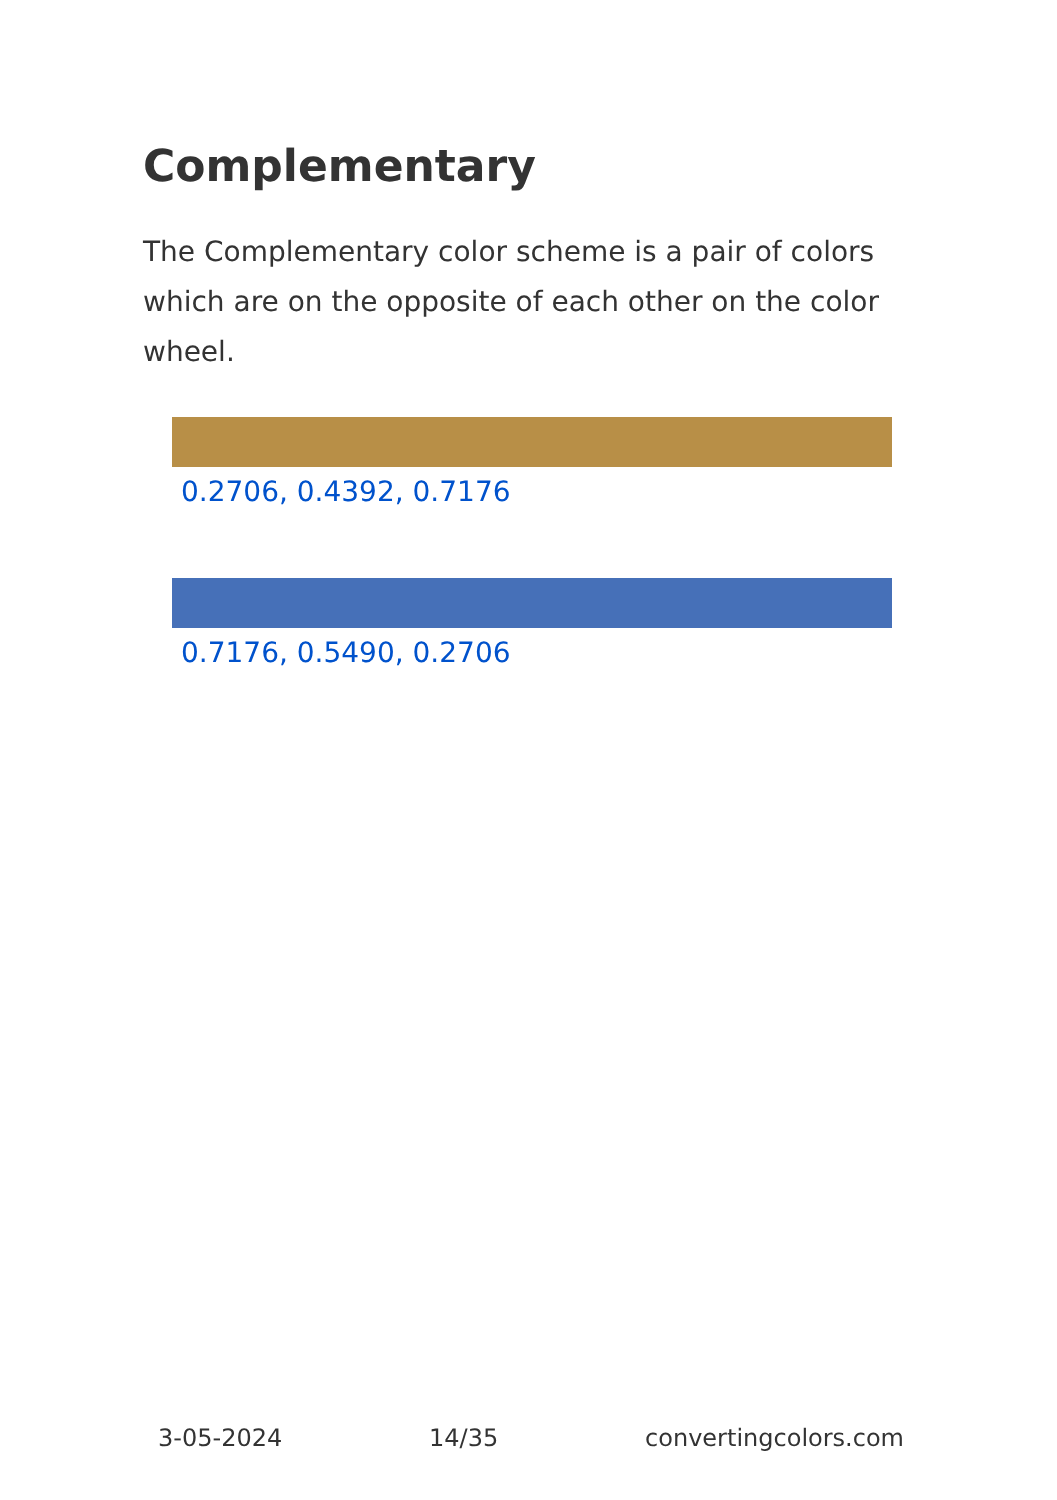Complementary
The Complementary color scheme is a pair of colors which are on the opposite of each other on the color wheel.
0.2706, 0.4392, 0.7176
0.7176, 0.5490, 0.2706
3-05-2024 14/35 convertingcolors.com